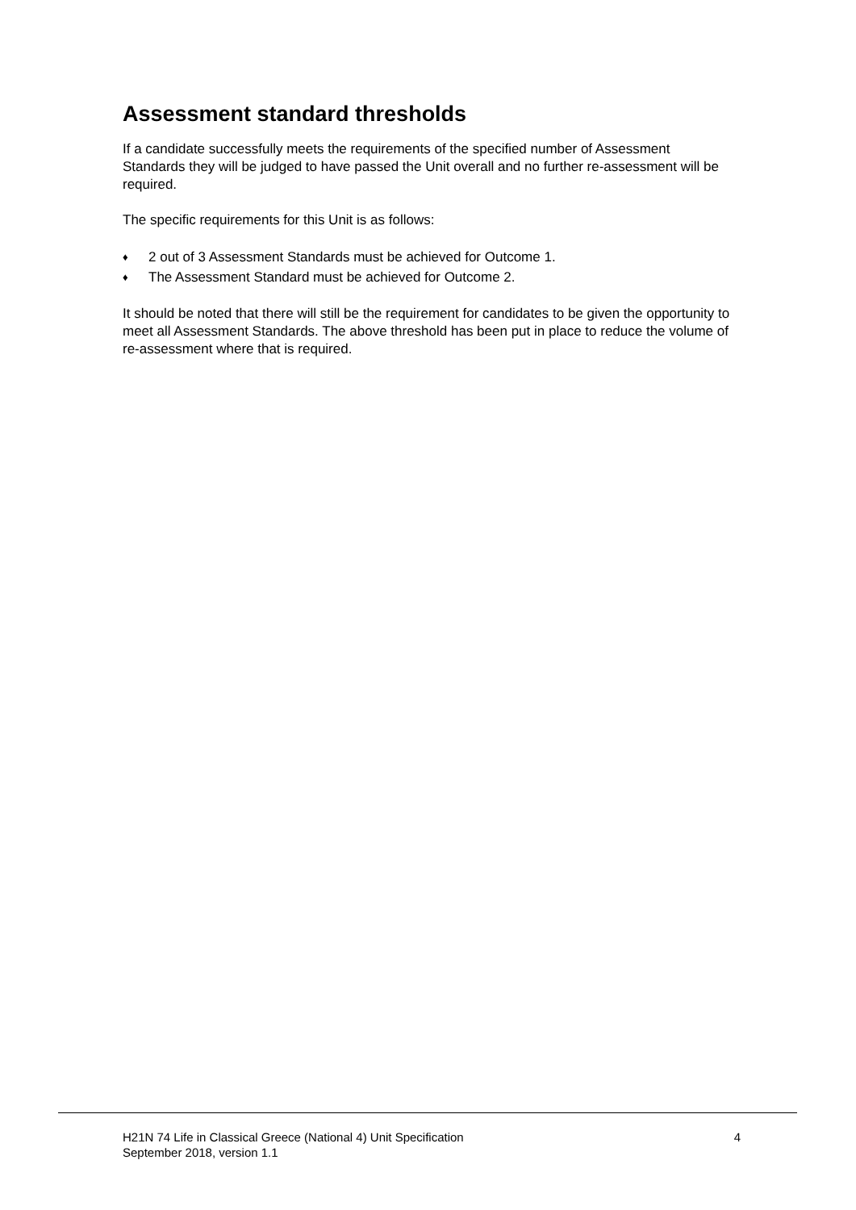Assessment standard thresholds
If a candidate successfully meets the requirements of the specified number of Assessment Standards they will be judged to have passed the Unit overall and no further re-assessment will be required.
The specific requirements for this Unit is as follows:
♦ 2 out of 3 Assessment Standards must be achieved for Outcome 1.
♦ The Assessment Standard must be achieved for Outcome 2.
It should be noted that there will still be the requirement for candidates to be given the opportunity to meet all Assessment Standards. The above threshold has been put in place to reduce the volume of re-assessment where that is required.
H21N 74 Life in Classical Greece (National 4) Unit Specification
September 2018, version 1.1
4